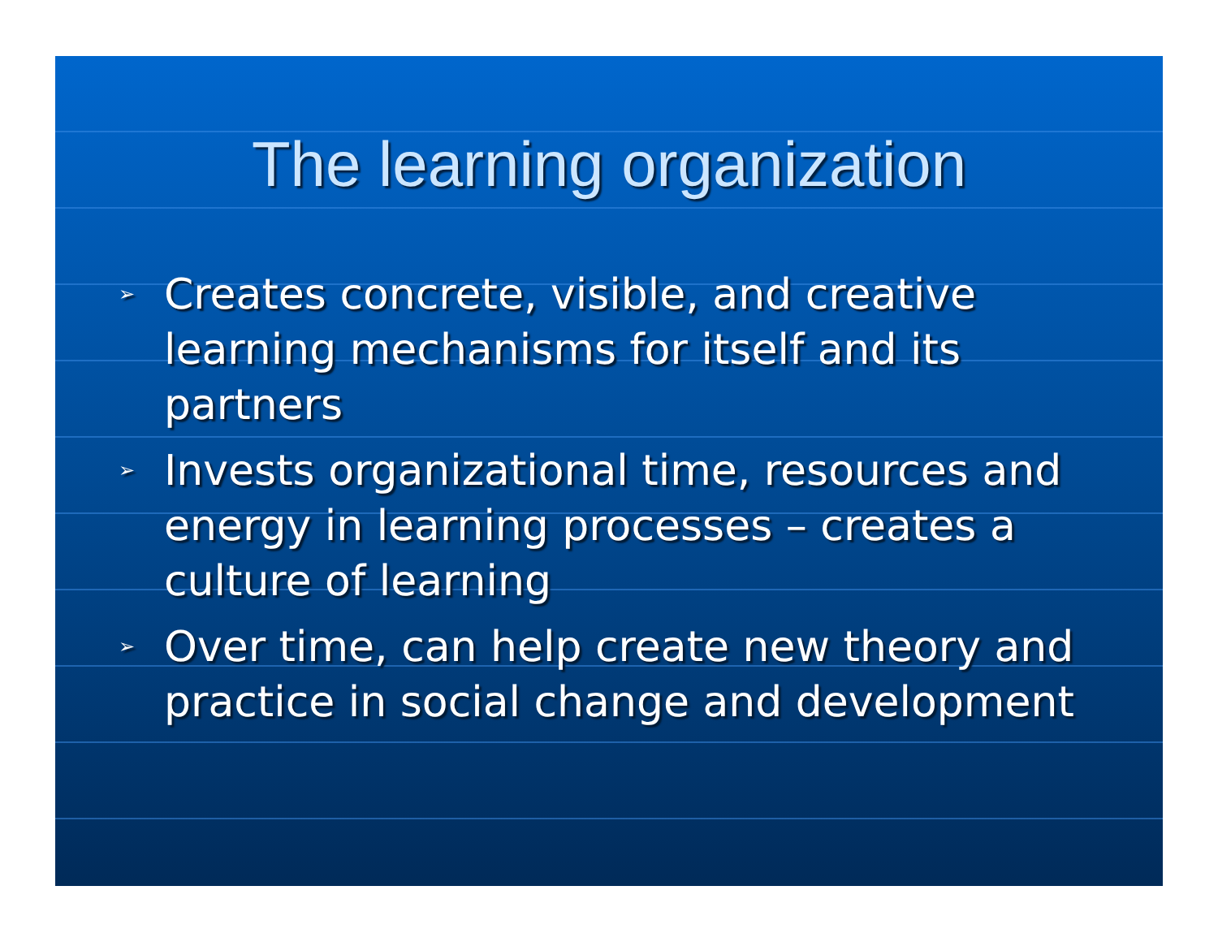The learning organization
➢ Creates concrete, visible, and creative learning mechanisms for itself and its partners
➢ Invests organizational time, resources and energy in learning processes – creates a culture of learning
➢ Over time, can help create new theory and practice in social change and development